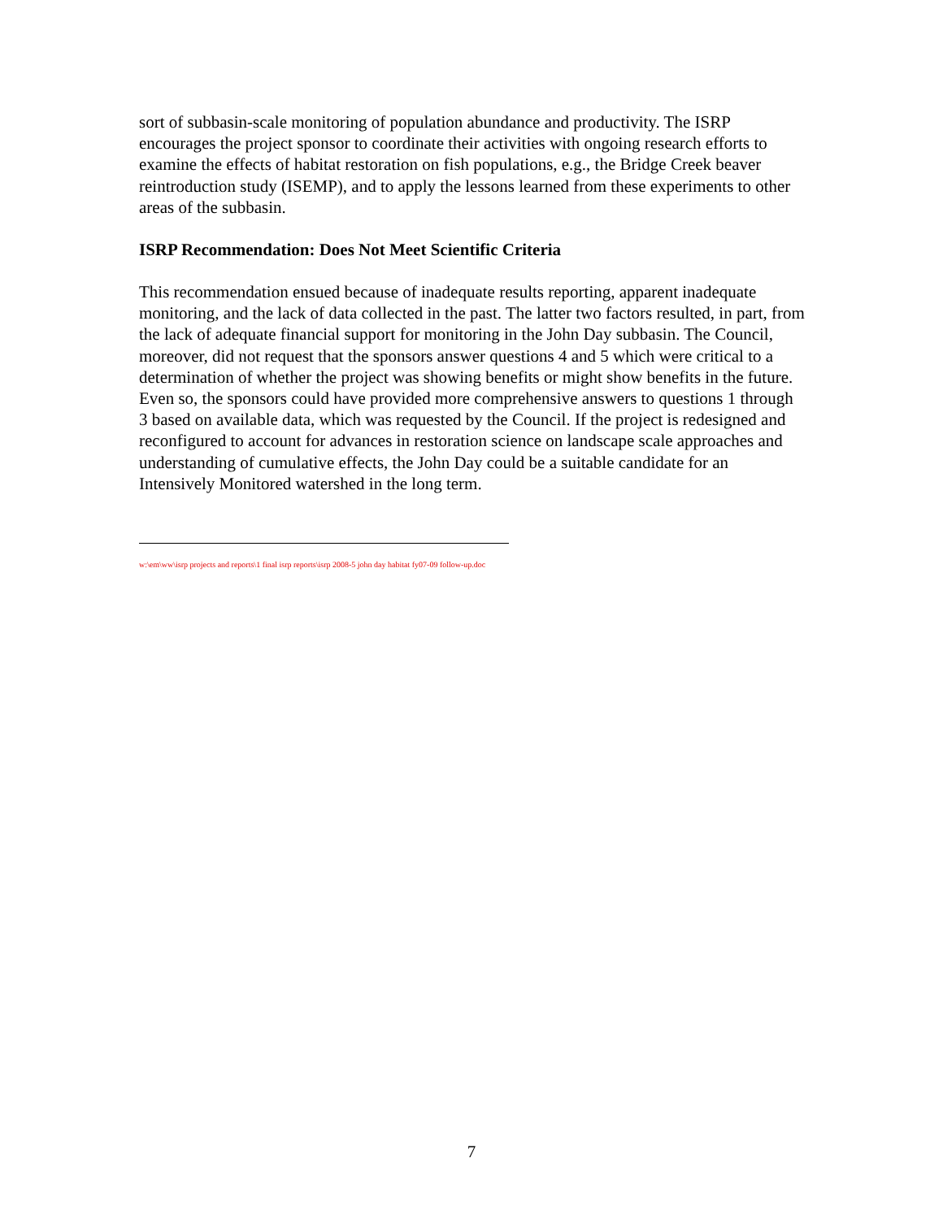sort of subbasin-scale monitoring of population abundance and productivity. The ISRP encourages the project sponsor to coordinate their activities with ongoing research efforts to examine the effects of habitat restoration on fish populations, e.g., the Bridge Creek beaver reintroduction study (ISEMP), and to apply the lessons learned from these experiments to other areas of the subbasin.
ISRP Recommendation: Does Not Meet Scientific Criteria
This recommendation ensued because of inadequate results reporting, apparent inadequate monitoring, and the lack of data collected in the past. The latter two factors resulted, in part, from the lack of adequate financial support for monitoring in the John Day subbasin. The Council, moreover, did not request that the sponsors answer questions 4 and 5 which were critical to a determination of whether the project was showing benefits or might show benefits in the future. Even so, the sponsors could have provided more comprehensive answers to questions 1 through 3 based on available data, which was requested by the Council. If the project is redesigned and reconfigured to account for advances in restoration science on landscape scale approaches and understanding of cumulative effects, the John Day could be a suitable candidate for an Intensively Monitored watershed in the long term.
w:\em\ww\isrp projects and reports\1 final isrp reports\isrp 2008-5 john day habitat fy07-09 follow-up.doc
7